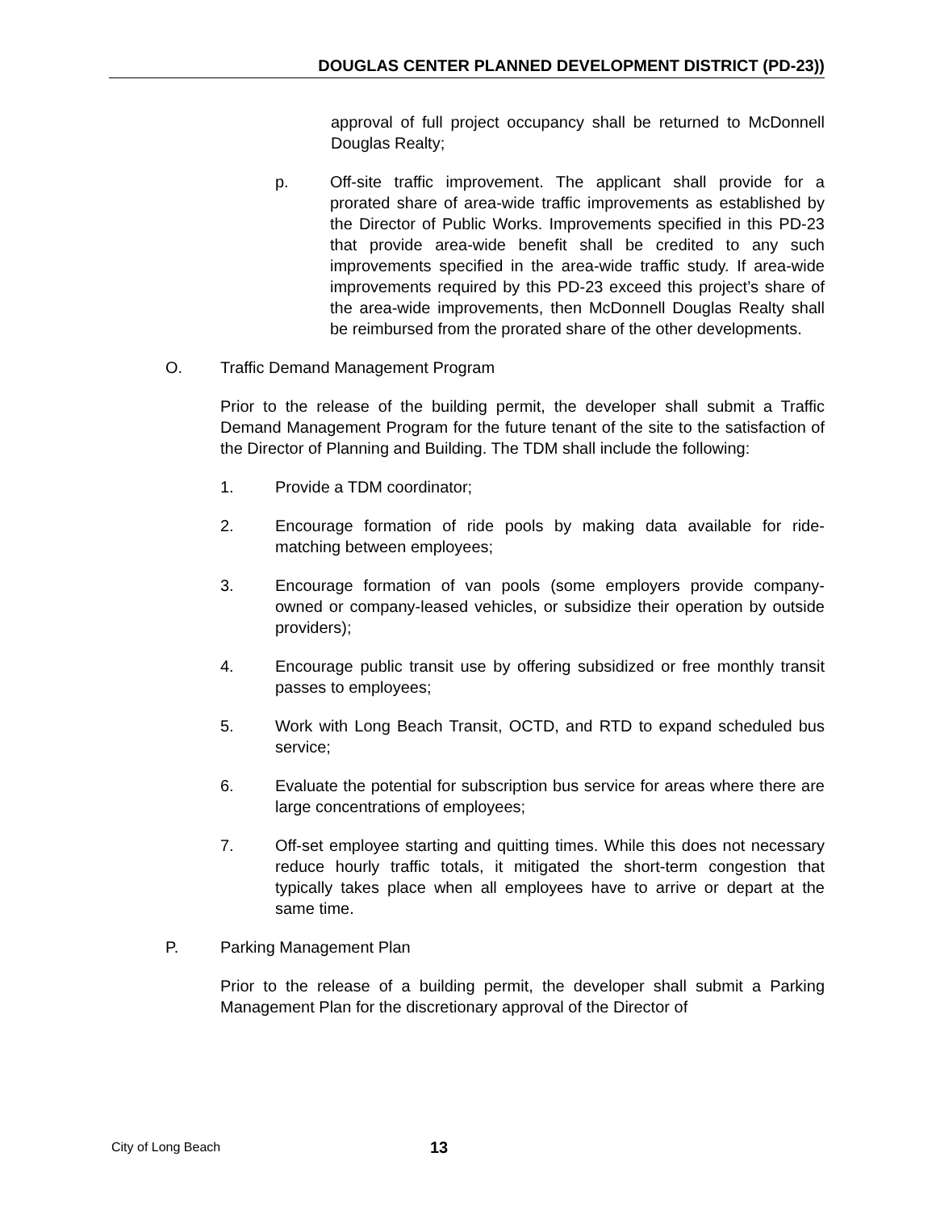DOUGLAS CENTER PLANNED DEVELOPMENT DISTRICT (PD-23))
approval of full project occupancy shall be returned to McDonnell Douglas Realty;
p. Off-site traffic improvement. The applicant shall provide for a prorated share of area-wide traffic improvements as established by the Director of Public Works. Improvements specified in this PD-23 that provide area-wide benefit shall be credited to any such improvements specified in the area-wide traffic study. If area-wide improvements required by this PD-23 exceed this project’s share of the area-wide improvements, then McDonnell Douglas Realty shall be reimbursed from the prorated share of the other developments.
O. Traffic Demand Management Program
Prior to the release of the building permit, the developer shall submit a Traffic Demand Management Program for the future tenant of the site to the satisfaction of the Director of Planning and Building. The TDM shall include the following:
1. Provide a TDM coordinator;
2. Encourage formation of ride pools by making data available for ride-matching between employees;
3. Encourage formation of van pools (some employers provide company-owned or company-leased vehicles, or subsidize their operation by outside providers);
4. Encourage public transit use by offering subsidized or free monthly transit passes to employees;
5. Work with Long Beach Transit, OCTD, and RTD to expand scheduled bus service;
6. Evaluate the potential for subscription bus service for areas where there are large concentrations of employees;
7. Off-set employee starting and quitting times. While this does not necessary reduce hourly traffic totals, it mitigated the short-term congestion that typically takes place when all employees have to arrive or depart at the same time.
P. Parking Management Plan
Prior to the release of a building permit, the developer shall submit a Parking Management Plan for the discretionary approval of the Director of
City of Long Beach 13